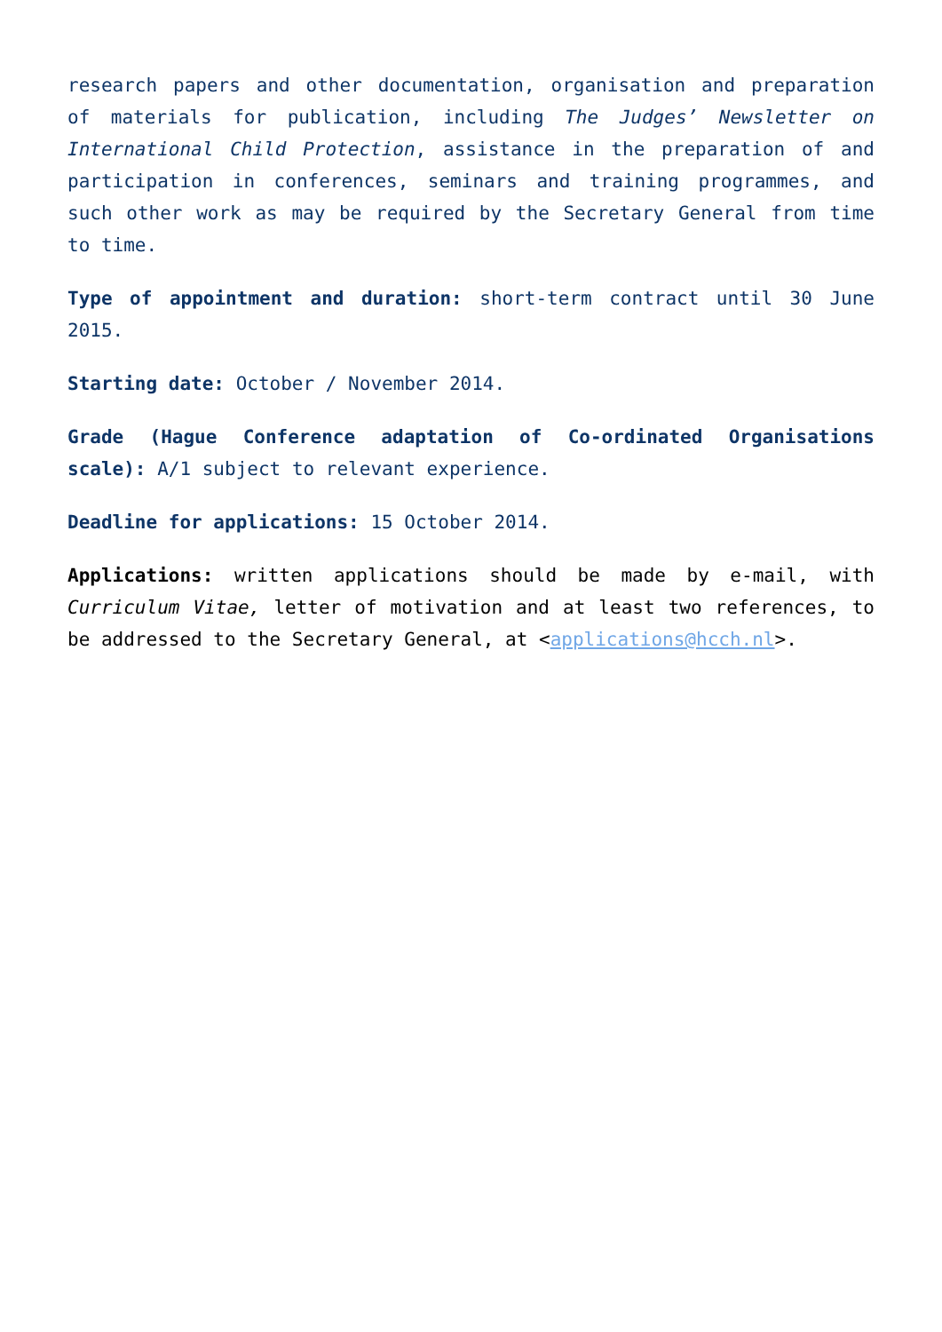research papers and other documentation, organisation and preparation of materials for publication, including The Judges’ Newsletter on International Child Protection, assistance in the preparation of and participation in conferences, seminars and training programmes, and such other work as may be required by the Secretary General from time to time.
Type of appointment and duration: short-term contract until 30 June 2015.
Starting date: October / November 2014.
Grade (Hague Conference adaptation of Co-ordinated Organisations scale): A/1 subject to relevant experience.
Deadline for applications: 15 October 2014.
Applications: written applications should be made by e-mail, with Curriculum Vitae, letter of motivation and at least two references, to be addressed to the Secretary General, at <applications@hcch.nl>.